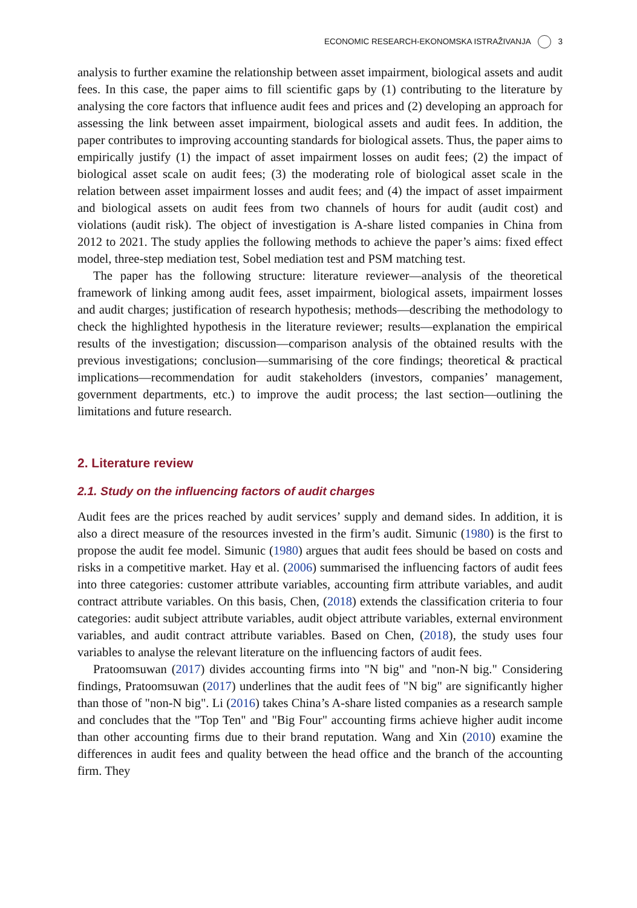ECONOMIC RESEARCH-EKONOMSKA ISTRAŽIVANJA 3
analysis to further examine the relationship between asset impairment, biological assets and audit fees. In this case, the paper aims to fill scientific gaps by (1) contributing to the literature by analysing the core factors that influence audit fees and prices and (2) developing an approach for assessing the link between asset impairment, biological assets and audit fees. In addition, the paper contributes to improving accounting standards for biological assets. Thus, the paper aims to empirically justify (1) the impact of asset impairment losses on audit fees; (2) the impact of biological asset scale on audit fees; (3) the moderating role of biological asset scale in the relation between asset impairment losses and audit fees; and (4) the impact of asset impairment and biological assets on audit fees from two channels of hours for audit (audit cost) and violations (audit risk). The object of investigation is A-share listed companies in China from 2012 to 2021. The study applies the following methods to achieve the paper’s aims: fixed effect model, three-step mediation test, Sobel mediation test and PSM matching test.
The paper has the following structure: literature reviewer—analysis of the theoretical framework of linking among audit fees, asset impairment, biological assets, impairment losses and audit charges; justification of research hypothesis; methods—describing the methodology to check the highlighted hypothesis in the literature reviewer; results—explanation the empirical results of the investigation; discussion—comparison analysis of the obtained results with the previous investigations; conclusion—summarising of the core findings; theoretical & practical implications—recommendation for audit stakeholders (investors, companies’ management, government departments, etc.) to improve the audit process; the last section—outlining the limitations and future research.
2. Literature review
2.1. Study on the influencing factors of audit charges
Audit fees are the prices reached by audit services’ supply and demand sides. In addition, it is also a direct measure of the resources invested in the firm’s audit. Simunic (1980) is the first to propose the audit fee model. Simunic (1980) argues that audit fees should be based on costs and risks in a competitive market. Hay et al. (2006) summarised the influencing factors of audit fees into three categories: customer attribute variables, accounting firm attribute variables, and audit contract attribute variables. On this basis, Chen, (2018) extends the classification criteria to four categories: audit subject attribute variables, audit object attribute variables, external environment variables, and audit contract attribute variables. Based on Chen, (2018), the study uses four variables to analyse the relevant literature on the influencing factors of audit fees.
Pratoomsuwan (2017) divides accounting firms into "N big" and "non-N big." Considering findings, Pratoomsuwan (2017) underlines that the audit fees of "N big" are significantly higher than those of "non-N big". Li (2016) takes China’s A-share listed companies as a research sample and concludes that the "Top Ten" and "Big Four" accounting firms achieve higher audit income than other accounting firms due to their brand reputation. Wang and Xin (2010) examine the differences in audit fees and quality between the head office and the branch of the accounting firm. They